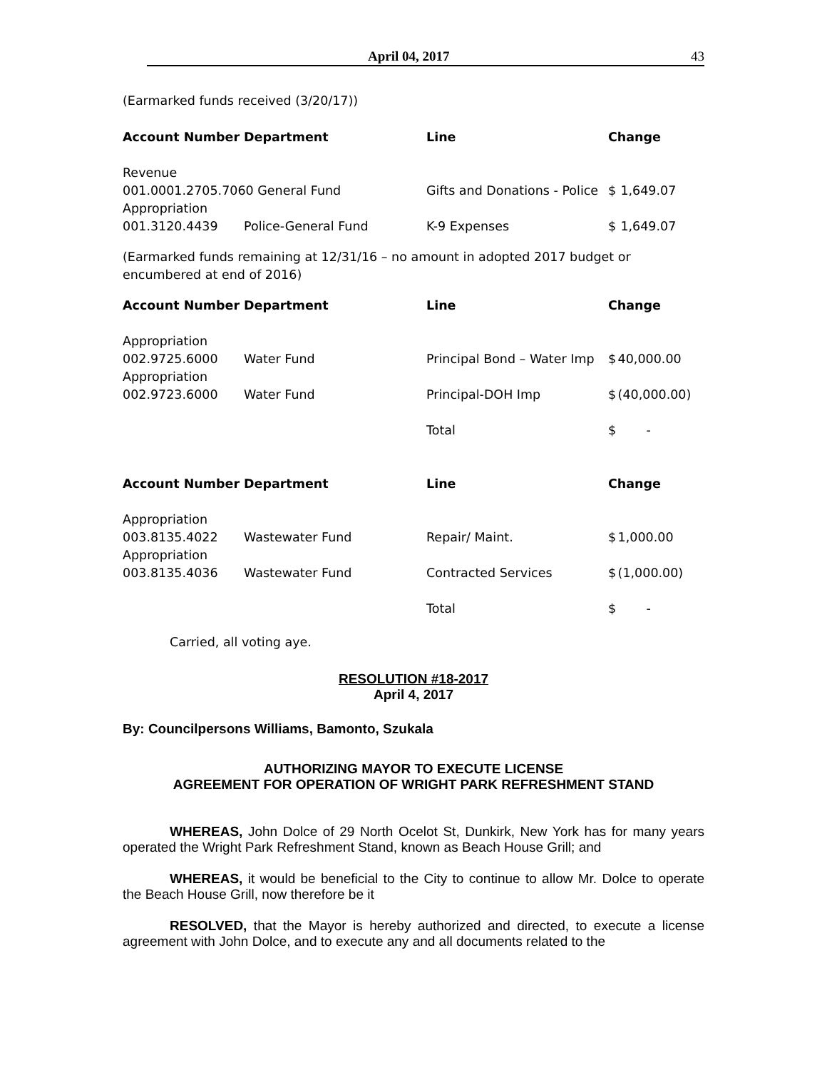April 04, 2017 43
(Earmarked funds received (3/20/17))
| Account Number | Department | Line | Change | |
| --- | --- | --- | --- | --- |
| Revenue | | | | |
| 001.0001.2705.7060 General Fund | | Gifts and Donations - Police | $ | 1,649.07 |
| Appropriation | | | | |
| 001.3120.4439 | Police-General Fund | K-9 Expenses | $ | 1,649.07 |
(Earmarked funds remaining at 12/31/16 – no amount in adopted 2017 budget or encumbered at end of 2016)
| Account Number | Department | Line | Change | |
| --- | --- | --- | --- | --- |
| Appropriation | | | | |
| 002.9725.6000 | Water Fund | Principal Bond – Water Imp | $ | 40,000.00 |
| Appropriation | | | | |
| 002.9723.6000 | Water Fund | Principal-DOH Imp | $ | (40,000.00) |
| | | Total | $ | - |
| Account Number | Department | Line | Change | |
| Appropriation | | | | |
| 003.8135.4022 | Wastewater Fund | Repair/ Maint. | $ | 1,000.00 |
| Appropriation | | | | |
| 003.8135.4036 | Wastewater Fund | Contracted Services | $ | (1,000.00) |
| | | Total | $ | - |
Carried, all voting aye.
RESOLUTION #18-2017
April 4, 2017
By: Councilpersons Williams, Bamonto, Szukala
AUTHORIZING MAYOR TO EXECUTE LICENSE
AGREEMENT FOR OPERATION OF WRIGHT PARK REFRESHMENT STAND
WHEREAS, John Dolce of 29 North Ocelot St, Dunkirk, New York has for many years operated the Wright Park Refreshment Stand, known as Beach House Grill; and
WHEREAS, it would be beneficial to the City to continue to allow Mr. Dolce to operate the Beach House Grill, now therefore be it
RESOLVED, that the Mayor is hereby authorized and directed, to execute a license agreement with John Dolce, and to execute any and all documents related to the